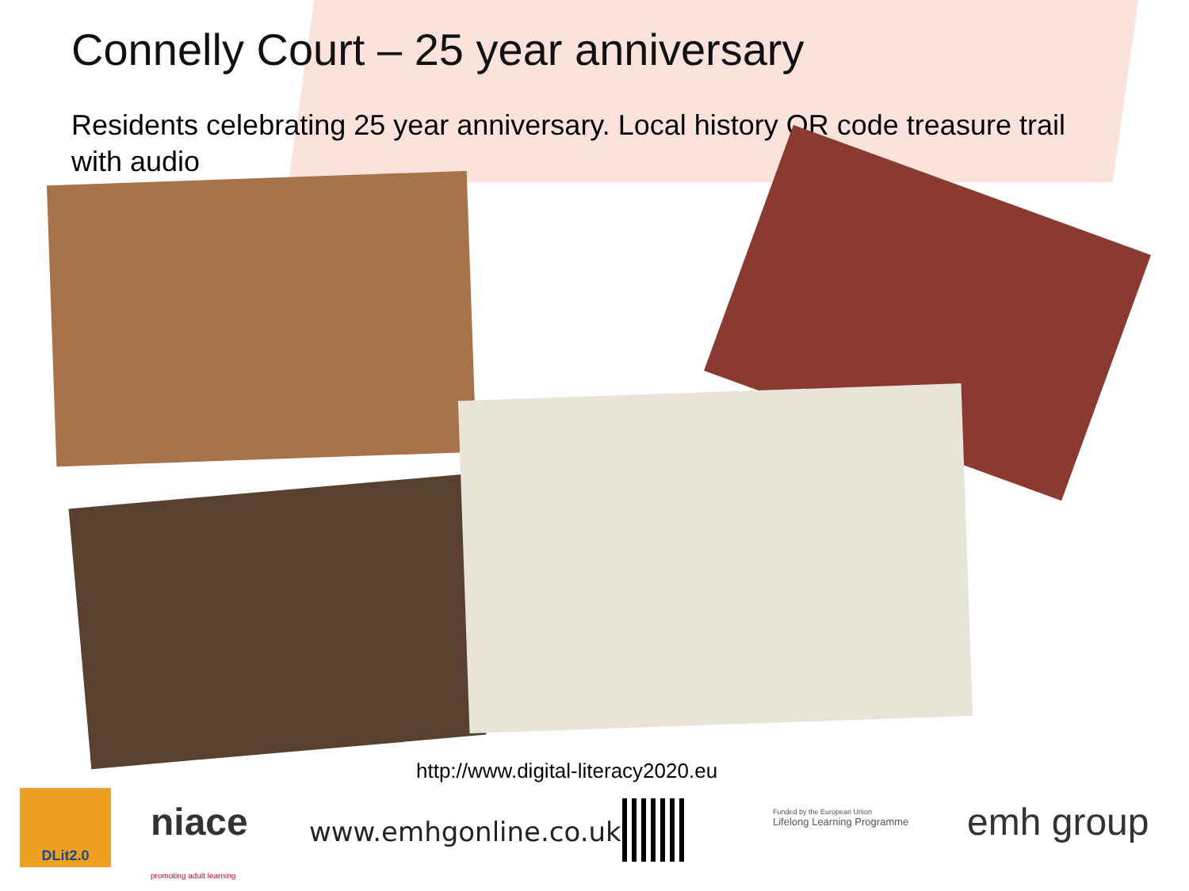Connelly Court – 25 year anniversary
Residents celebrating 25 year anniversary. Local history QR code treasure trail with audio
http://www.digital-literacy2020.eu
DLit2.0
niace
promoting adult learning
www.emhgonline.co.uk
Funded by the European Union
Lifelong Learning Programme
emh group